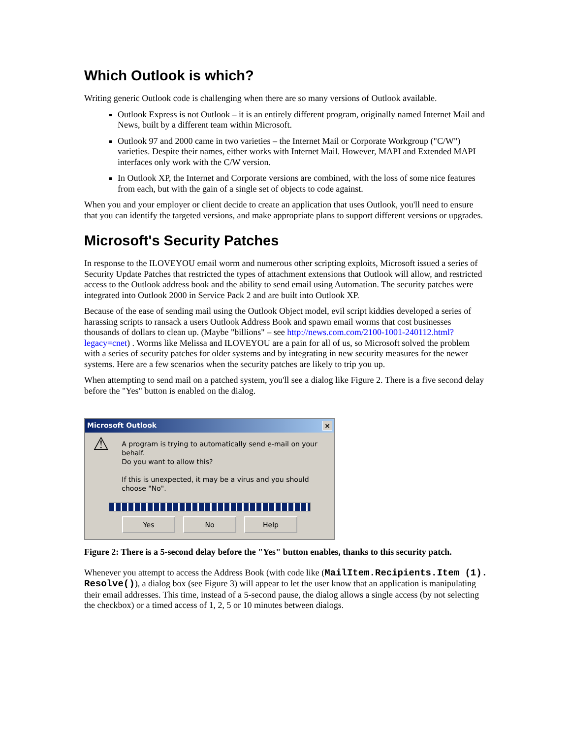Which Outlook is which?
Writing generic Outlook code is challenging when there are so many versions of Outlook available.
Outlook Express is not Outlook – it is an entirely different program, originally named Internet Mail and News, built by a different team within Microsoft.
Outlook 97 and 2000 came in two varieties – the Internet Mail or Corporate Workgroup ("C/W") varieties. Despite their names, either works with Internet Mail. However, MAPI and Extended MAPI interfaces only work with the C/W version.
In Outlook XP, the Internet and Corporate versions are combined, with the loss of some nice features from each, but with the gain of a single set of objects to code against.
When you and your employer or client decide to create an application that uses Outlook, you'll need to ensure that you can identify the targeted versions, and make appropriate plans to support different versions or upgrades.
Microsoft's Security Patches
In response to the ILOVEYOU email worm and numerous other scripting exploits, Microsoft issued a series of Security Update Patches that restricted the types of attachment extensions that Outlook will allow, and restricted access to the Outlook address book and the ability to send email using Automation. The security patches were integrated into Outlook 2000 in Service Pack 2 and are built into Outlook XP.
Because of the ease of sending mail using the Outlook Object model, evil script kiddies developed a series of harassing scripts to ransack a users Outlook Address Book and spawn email worms that cost businesses thousands of dollars to clean up. (Maybe "billions" – see http://news.com.com/2100-1001-240112.html?legacy=cnet) . Worms like Melissa and ILOVEYOU are a pain for all of us, so Microsoft solved the problem with a series of security patches for older systems and by integrating in new security measures for the newer systems. Here are a few scenarios when the security patches are likely to trip you up.
When attempting to send mail on a patched system, you'll see a dialog like Figure 2. There is a five second delay before the "Yes" button is enabled on the dialog.
Microsoft Outlook ×
⚠
A program is trying to automatically send e-mail on your behalf.
Do you want to allow this?
If this is unexpected, it may be a virus and you should choose "No".
Yes No Help
Figure 2: There is a 5-second delay before the "Yes" button enables, thanks to this security patch.
Whenever you attempt to access the Address Book (with code like (MailItem.Recipients.Item (1). Resolve()), a dialog box (see Figure 3) will appear to let the user know that an application is manipulating their email addresses. This time, instead of a 5-second pause, the dialog allows a single access (by not selecting the checkbox) or a timed access of 1, 2, 5 or 10 minutes between dialogs.